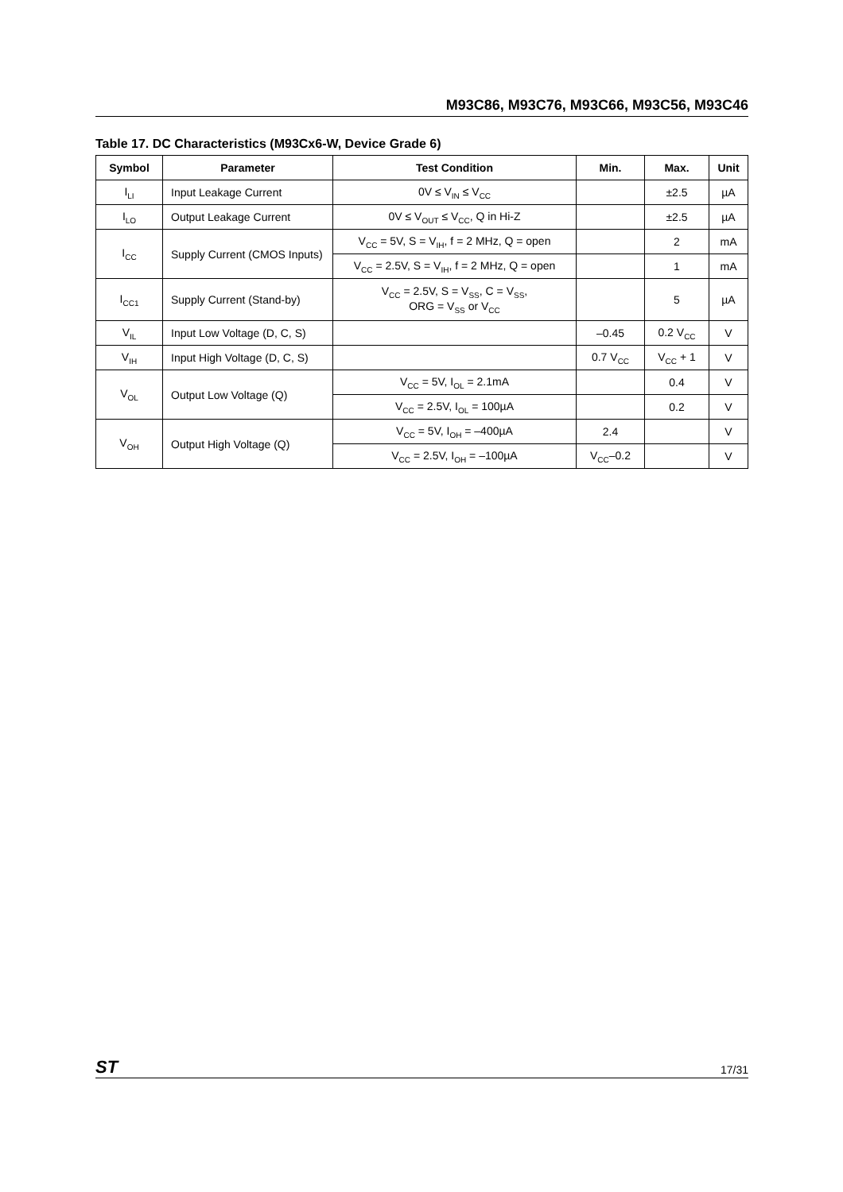M93C86, M93C76, M93C66, M93C56, M93C46
Table 17. DC Characteristics (M93Cx6-W, Device Grade 6)
| Symbol | Parameter | Test Condition | Min. | Max. | Unit |
| --- | --- | --- | --- | --- | --- |
| I<sub>LI</sub> | Input Leakage Current | 0V ≤ V<sub>IN</sub> ≤ V<sub>CC</sub> | | ±2.5 | µA |
| I<sub>LO</sub> | Output Leakage Current | 0V ≤ V<sub>OUT</sub> ≤ V<sub>CC</sub>, Q in Hi-Z | | ±2.5 | µA |
| I<sub>CC</sub> | Supply Current (CMOS Inputs) | V<sub>CC</sub> = 5V, S = V<sub>IH</sub>, f = 2 MHz, Q = open | | 2 | mA |
| | | V<sub>CC</sub> = 2.5V, S = V<sub>IH</sub>, f = 2 MHz, Q = open | | 1 | mA |
| I<sub>CC1</sub> | Supply Current (Stand-by) | V<sub>CC</sub> = 2.5V, S = V<sub>SS</sub>, C = V<sub>SS</sub>, ORG = V<sub>SS</sub> or V<sub>CC</sub> | | 5 | µA |
| V<sub>IL</sub> | Input Low Voltage (D, C, S) | | –0.45 | 0.2 V<sub>CC</sub> | V |
| V<sub>IH</sub> | Input High Voltage (D, C, S) | | 0.7 V<sub>CC</sub> | V<sub>CC</sub> + 1 | V |
| V<sub>OL</sub> | Output Low Voltage (Q) | V<sub>CC</sub> = 5V, I<sub>OL</sub> = 2.1mA | | 0.4 | V |
| | | V<sub>CC</sub> = 2.5V, I<sub>OL</sub> = 100µA | | 0.2 | V |
| V<sub>OH</sub> | Output High Voltage (Q) | V<sub>CC</sub> = 5V, I<sub>OH</sub> = –400µA | 2.4 | | V |
| | | V<sub>CC</sub> = 2.5V, I<sub>OH</sub> = –100µA | V<sub>CC</sub>–0.2 | | V |
ST 17/31